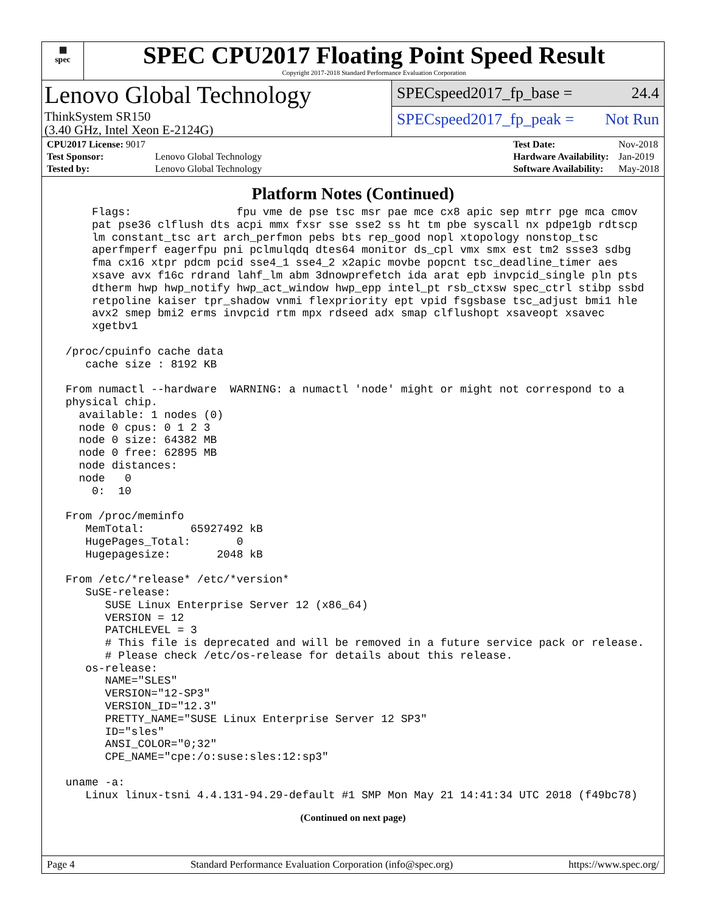▦
spec
SPEC CPU2017 Floating Point Speed Result
Copyright 2017-2018 Standard Performance Evaluation Corporation
Lenovo Global Technology
ThinkSystem SR150
(3.40 GHz, Intel Xeon E-2124G)
SPECspeed2017_fp_base = 24.4
SPECspeed2017_fp_peak = Not Run
| CPU2017 License: 9017 | |
| Test Sponsor: | Lenovo Global Technology |
| Tested by: | Lenovo Global Technology |
| Test Date: | Nov-2018 |
| Hardware Availability: | Jan-2019 |
| Software Availability: | May-2018 |
Platform Notes (Continued)
     Flags:                fpu vme de pse tsc msr pae mce cx8 apic sep mtrr pge mca cmov
     pat pse36 clflush dts acpi mmx fxsr sse sse2 ss ht tm pbe syscall nx pdpe1gb rdtscp
     lm constant_tsc art arch_perfmon pebs bts rep_good nopl xtopology nonstop_tsc
     aperfmperf eagerfpu pni pclmulqdq dtes64 monitor ds_cpl vmx smx est tm2 ssse3 sdbg
     fma cx16 xtpr pdcm pcid sse4_1 sse4_2 x2apic movbe popcnt tsc_deadline_timer aes
     xsave avx f16c rdrand lahf_lm abm 3dnowprefetch ida arat epb invpcid_single pln pts
     dtherm hwp hwp_notify hwp_act_window hwp_epp intel_pt rsb_ctxsw spec_ctrl stibp ssbd
     retpoline kaiser tpr_shadow vnmi flexpriority ept vpid fsgsbase tsc_adjust bmi1 hle
     avx2 smep bmi2 erms invpcid rtm mpx rdseed adx smap clflushopt xsaveopt xsavec
     xgetbv1

 /proc/cpuinfo cache data
    cache size : 8192 KB

 From numactl --hardware  WARNING: a numactl 'node' might or might not correspond to a
 physical chip.
   available: 1 nodes (0)
   node 0 cpus: 0 1 2 3
   node 0 size: 64382 MB
   node 0 free: 62895 MB
   node distances:
   node   0
     0:  10

 From /proc/meminfo
    MemTotal:       65927492 kB
    HugePages_Total:       0
    Hugepagesize:       2048 kB

 From /etc/*release* /etc/*version*
    SuSE-release:
       SUSE Linux Enterprise Server 12 (x86_64)
       VERSION = 12
       PATCHLEVEL = 3
       # This file is deprecated and will be removed in a future service pack or release.
       # Please check /etc/os-release for details about this release.
    os-release:
       NAME="SLES"
       VERSION="12-SP3"
       VERSION_ID="12.3"
       PRETTY_NAME="SUSE Linux Enterprise Server 12 SP3"
       ID="sles"
       ANSI_COLOR="0;32"
       CPE_NAME="cpe:/o:suse:sles:12:sp3"

 uname -a:
    Linux linux-tsni 4.4.131-94.29-default #1 SMP Mon May 21 14:41:34 UTC 2018 (f49bc78)
(Continued on next page)
Page 4 Standard Performance Evaluation Corporation (info@spec.org) https://www.spec.org/